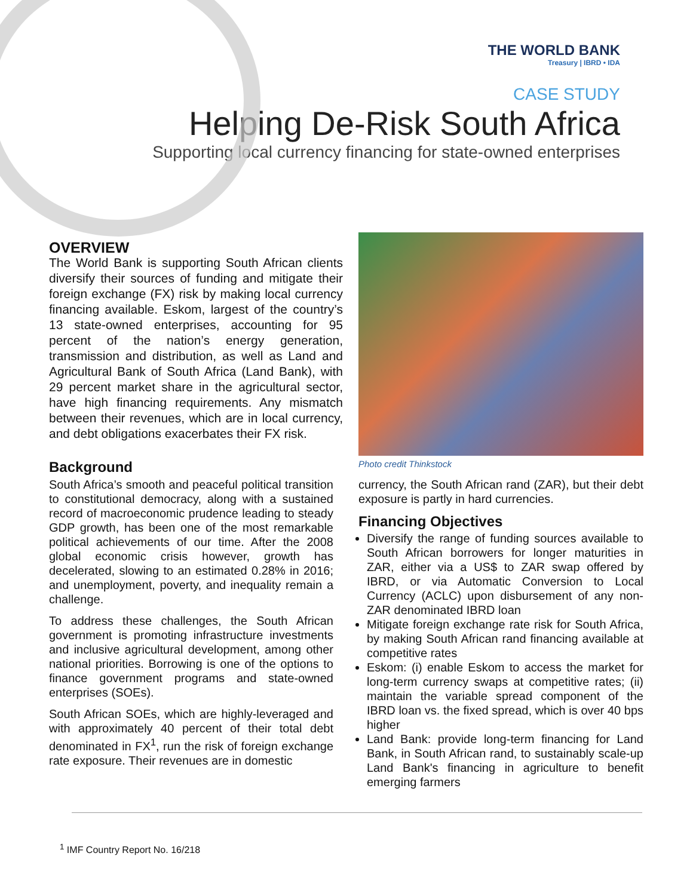THE WORLD BANK
Treasury | IBRD • IDA
CASE STUDY
Helping De-Risk South Africa
Supporting local currency financing for state-owned enterprises
OVERVIEW
The World Bank is supporting South African clients diversify their sources of funding and mitigate their foreign exchange (FX) risk by making local currency financing available. Eskom, largest of the country’s 13 state-owned enterprises, accounting for 95 percent of the nation’s energy generation, transmission and distribution, as well as Land and Agricultural Bank of South Africa (Land Bank), with 29 percent market share in the agricultural sector, have high financing requirements. Any mismatch between their revenues, which are in local currency, and debt obligations exacerbates their FX risk.
Background
South Africa’s smooth and peaceful political transition to constitutional democracy, along with a sustained record of macroeconomic prudence leading to steady GDP growth, has been one of the most remarkable political achievements of our time. After the 2008 global economic crisis however, growth has decelerated, slowing to an estimated 0.28% in 2016; and unemployment, poverty, and inequality remain a challenge.
To address these challenges, the South African government is promoting infrastructure investments and inclusive agricultural development, among other national priorities. Borrowing is one of the options to finance government programs and state-owned enterprises (SOEs).
South African SOEs, which are highly-leveraged and with approximately 40 percent of their total debt denominated in FX<sup>1</sup>, run the risk of foreign exchange rate exposure. Their revenues are in domestic
Photo credit Thinkstock
currency, the South African rand (ZAR), but their debt exposure is partly in hard currencies.
Financing Objectives
Diversify the range of funding sources available to South African borrowers for longer maturities in ZAR, either via a US$ to ZAR swap offered by IBRD, or via Automatic Conversion to Local Currency (ACLC) upon disbursement of any non-ZAR denominated IBRD loan
Mitigate foreign exchange rate risk for South Africa, by making South African rand financing available at competitive rates
Eskom: (i) enable Eskom to access the market for long-term currency swaps at competitive rates; (ii) maintain the variable spread component of the IBRD loan vs. the fixed spread, which is over 40 bps higher
Land Bank: provide long-term financing for Land Bank, in South African rand, to sustainably scale-up Land Bank's financing in agriculture to benefit emerging farmers
<sup>1</sup> IMF Country Report No. 16/218